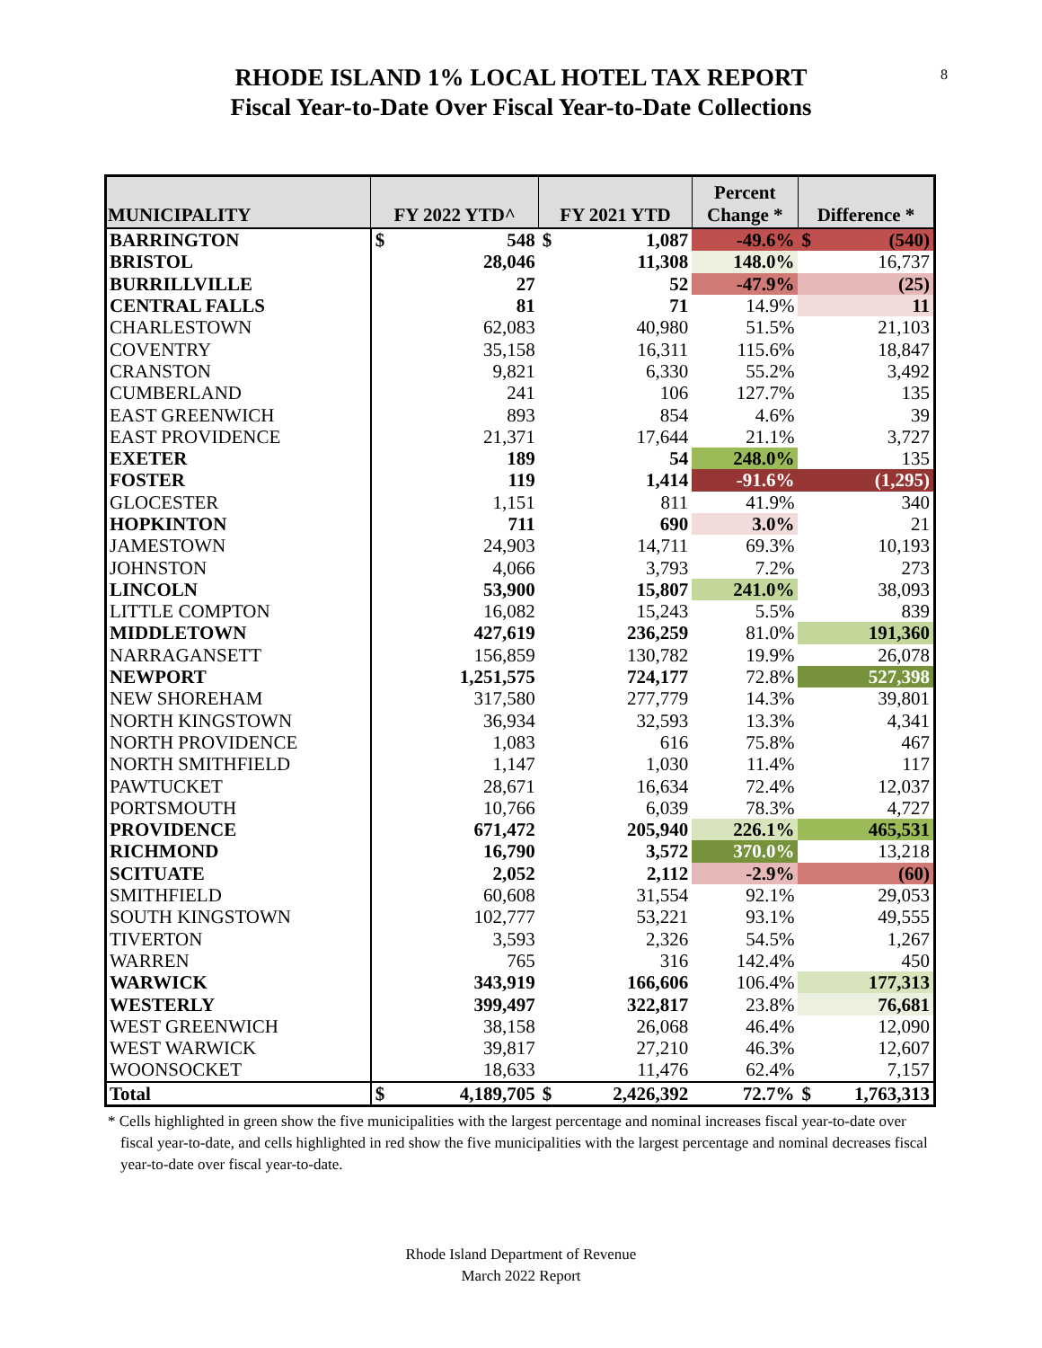8
RHODE ISLAND 1% LOCAL HOTEL TAX REPORT
Fiscal Year-to-Date Over Fiscal Year-to-Date Collections
| MUNICIPALITY | FY 2022 YTD^ | FY 2021 YTD | Percent Change * | Difference * |
| --- | --- | --- | --- | --- |
| BARRINGTON | $ 548 | $ 1,087 | -49.6% | $ (540) |
| BRISTOL | 28,046 | 11,308 | 148.0% | 16,737 |
| BURRILLVILLE | 27 | 52 | -47.9% | (25) |
| CENTRAL FALLS | 81 | 71 | 14.9% | 11 |
| CHARLESTOWN | 62,083 | 40,980 | 51.5% | 21,103 |
| COVENTRY | 35,158 | 16,311 | 115.6% | 18,847 |
| CRANSTON | 9,821 | 6,330 | 55.2% | 3,492 |
| CUMBERLAND | 241 | 106 | 127.7% | 135 |
| EAST GREENWICH | 893 | 854 | 4.6% | 39 |
| EAST PROVIDENCE | 21,371 | 17,644 | 21.1% | 3,727 |
| EXETER | 189 | 54 | 248.0% | 135 |
| FOSTER | 119 | 1,414 | -91.6% | (1,295) |
| GLOCESTER | 1,151 | 811 | 41.9% | 340 |
| HOPKINTON | 711 | 690 | 3.0% | 21 |
| JAMESTOWN | 24,903 | 14,711 | 69.3% | 10,193 |
| JOHNSTON | 4,066 | 3,793 | 7.2% | 273 |
| LINCOLN | 53,900 | 15,807 | 241.0% | 38,093 |
| LITTLE COMPTON | 16,082 | 15,243 | 5.5% | 839 |
| MIDDLETOWN | 427,619 | 236,259 | 81.0% | 191,360 |
| NARRAGANSETT | 156,859 | 130,782 | 19.9% | 26,078 |
| NEWPORT | 1,251,575 | 724,177 | 72.8% | 527,398 |
| NEW SHOREHAM | 317,580 | 277,779 | 14.3% | 39,801 |
| NORTH KINGSTOWN | 36,934 | 32,593 | 13.3% | 4,341 |
| NORTH PROVIDENCE | 1,083 | 616 | 75.8% | 467 |
| NORTH SMITHFIELD | 1,147 | 1,030 | 11.4% | 117 |
| PAWTUCKET | 28,671 | 16,634 | 72.4% | 12,037 |
| PORTSMOUTH | 10,766 | 6,039 | 78.3% | 4,727 |
| PROVIDENCE | 671,472 | 205,940 | 226.1% | 465,531 |
| RICHMOND | 16,790 | 3,572 | 370.0% | 13,218 |
| SCITUATE | 2,052 | 2,112 | -2.9% | (60) |
| SMITHFIELD | 60,608 | 31,554 | 92.1% | 29,053 |
| SOUTH KINGSTOWN | 102,777 | 53,221 | 93.1% | 49,555 |
| TIVERTON | 3,593 | 2,326 | 54.5% | 1,267 |
| WARREN | 765 | 316 | 142.4% | 450 |
| WARWICK | 343,919 | 166,606 | 106.4% | 177,313 |
| WESTERLY | 399,497 | 322,817 | 23.8% | 76,681 |
| WEST GREENWICH | 38,158 | 26,068 | 46.4% | 12,090 |
| WEST WARWICK | 39,817 | 27,210 | 46.3% | 12,607 |
| WOONSOCKET | 18,633 | 11,476 | 62.4% | 7,157 |
| Total | $ 4,189,705 | $ 2,426,392 | 72.7% | $ 1,763,313 |
* Cells highlighted in green show the five municipalities with the largest percentage and nominal increases fiscal year-to-date over fiscal year-to-date, and cells highlighted in red show the five municipalities with the largest percentage and nominal decreases fiscal year-to-date over fiscal year-to-date.
Rhode Island Department of Revenue
March 2022 Report